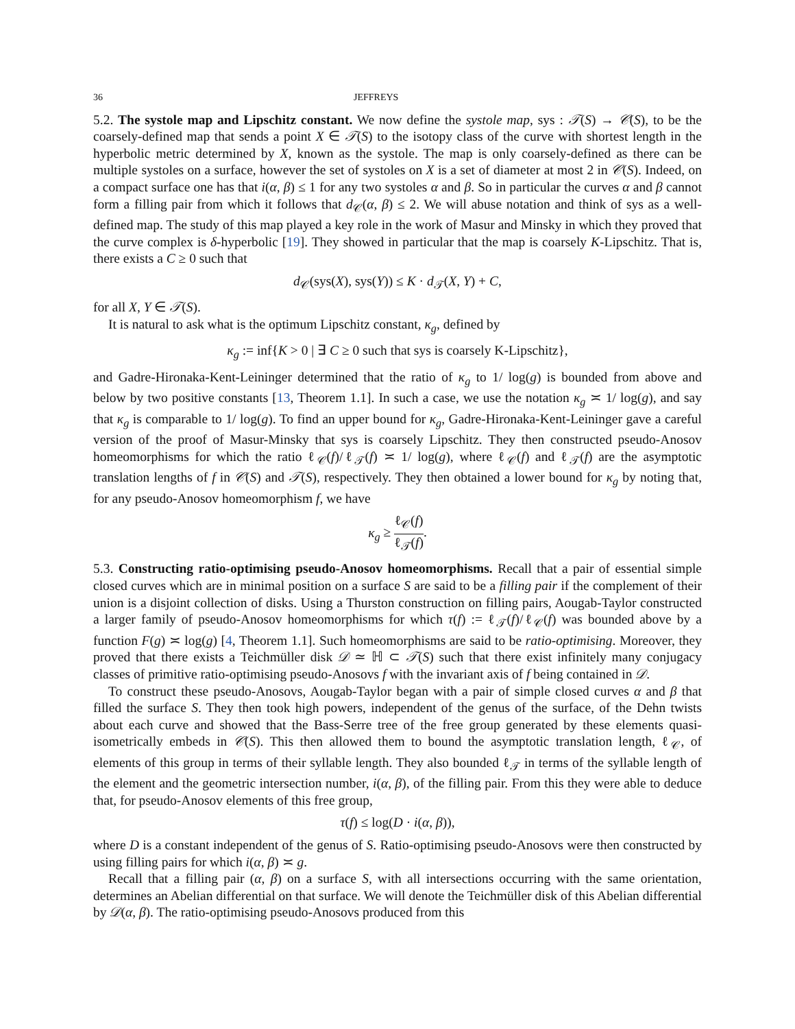36 JEFFREYS
5.2. The systole map and Lipschitz constant. We now define the systole map, sys : 𝒯(S) → 𝒞(S), to be the coarsely-defined map that sends a point X ∈ 𝒯(S) to the isotopy class of the curve with shortest length in the hyperbolic metric determined by X, known as the systole. The map is only coarsely-defined as there can be multiple systoles on a surface, however the set of systoles on X is a set of diameter at most 2 in 𝒞(S). Indeed, on a compact surface one has that i(α, β) ≤ 1 for any two systoles α and β. So in particular the curves α and β cannot form a filling pair from which it follows that d<sub>𝒞</sub>(α, β) ≤ 2. We will abuse notation and think of sys as a well-defined map. The study of this map played a key role in the work of Masur and Minsky in which they proved that the curve complex is δ-hyperbolic [19]. They showed in particular that the map is coarsely K-Lipschitz. That is, there exists a C ≥ 0 such that
d<sub>𝒞</sub>(sys(X), sys(Y)) ≤ K · d<sub>𝒯</sub>(X, Y) + C,
for all X, Y ∈ 𝒯(S).
It is natural to ask what is the optimum Lipschitz constant, κ<sub>g</sub>, defined by
κ<sub>g</sub> := inf{K > 0 | ∃ C ≥ 0 such that sys is coarsely K-Lipschitz},
and Gadre-Hironaka-Kent-Leininger determined that the ratio of κ<sub>g</sub> to 1/ log(g) is bounded from above and below by two positive constants [13, Theorem 1.1]. In such a case, we use the notation κ<sub>g</sub> ≍ 1/ log(g), and say that κ<sub>g</sub> is comparable to 1/ log(g). To find an upper bound for κ<sub>g</sub>, Gadre-Hironaka-Kent-Leininger gave a careful version of the proof of Masur-Minsky that sys is coarsely Lipschitz. They then constructed pseudo-Anosov homeomorphisms for which the ratio ℓ<sub>𝒞</sub>(f)/ℓ<sub>𝒯</sub>(f) ≍ 1/ log(g), where ℓ<sub>𝒞</sub>(f) and ℓ<sub>𝒯</sub>(f) are the asymptotic translation lengths of f in 𝒞(S) and 𝒯(S), respectively. They then obtained a lower bound for κ<sub>g</sub> by noting that, for any pseudo-Anosov homeomorphism f, we have
κ<sub>g</sub> ≥ ℓ<sub>𝒞</sub>(f) ℓ<sub>𝒯</sub>(f).
5.3. Constructing ratio-optimising pseudo-Anosov homeomorphisms. Recall that a pair of essential simple closed curves which are in minimal position on a surface S are said to be a filling pair if the complement of their union is a disjoint collection of disks. Using a Thurston construction on filling pairs, Aougab-Taylor constructed a larger family of pseudo-Anosov homeomorphisms for which τ(f) := ℓ<sub>𝒯</sub>(f)/ℓ<sub>𝒞</sub>(f) was bounded above by a function F(g) ≍ log(g) [4, Theorem 1.1]. Such homeomorphisms are said to be ratio-optimising. Moreover, they proved that there exists a Teichmüller disk 𝒟 ≃ ℍ ⊂ 𝒯(S) such that there exist infinitely many conjugacy classes of primitive ratio-optimising pseudo-Anosovs f with the invariant axis of f being contained in 𝒟.
To construct these pseudo-Anosovs, Aougab-Taylor began with a pair of simple closed curves α and β that filled the surface S. They then took high powers, independent of the genus of the surface, of the Dehn twists about each curve and showed that the Bass-Serre tree of the free group generated by these elements quasi-isometrically embeds in 𝒞(S). This then allowed them to bound the asymptotic translation length, ℓ<sub>𝒞</sub>, of elements of this group in terms of their syllable length. They also bounded ℓ<sub>𝒯</sub> in terms of the syllable length of the element and the geometric intersection number, i(α, β), of the filling pair. From this they were able to deduce that, for pseudo-Anosov elements of this free group,
τ(f) ≤ log(D · i(α, β)),
where D is a constant independent of the genus of S. Ratio-optimising pseudo-Anosovs were then constructed by using filling pairs for which i(α, β) ≍ g.
Recall that a filling pair (α, β) on a surface S, with all intersections occurring with the same orientation, determines an Abelian differential on that surface. We will denote the Teichmüller disk of this Abelian differential by 𝒟(α, β). The ratio-optimising pseudo-Anosovs produced from this